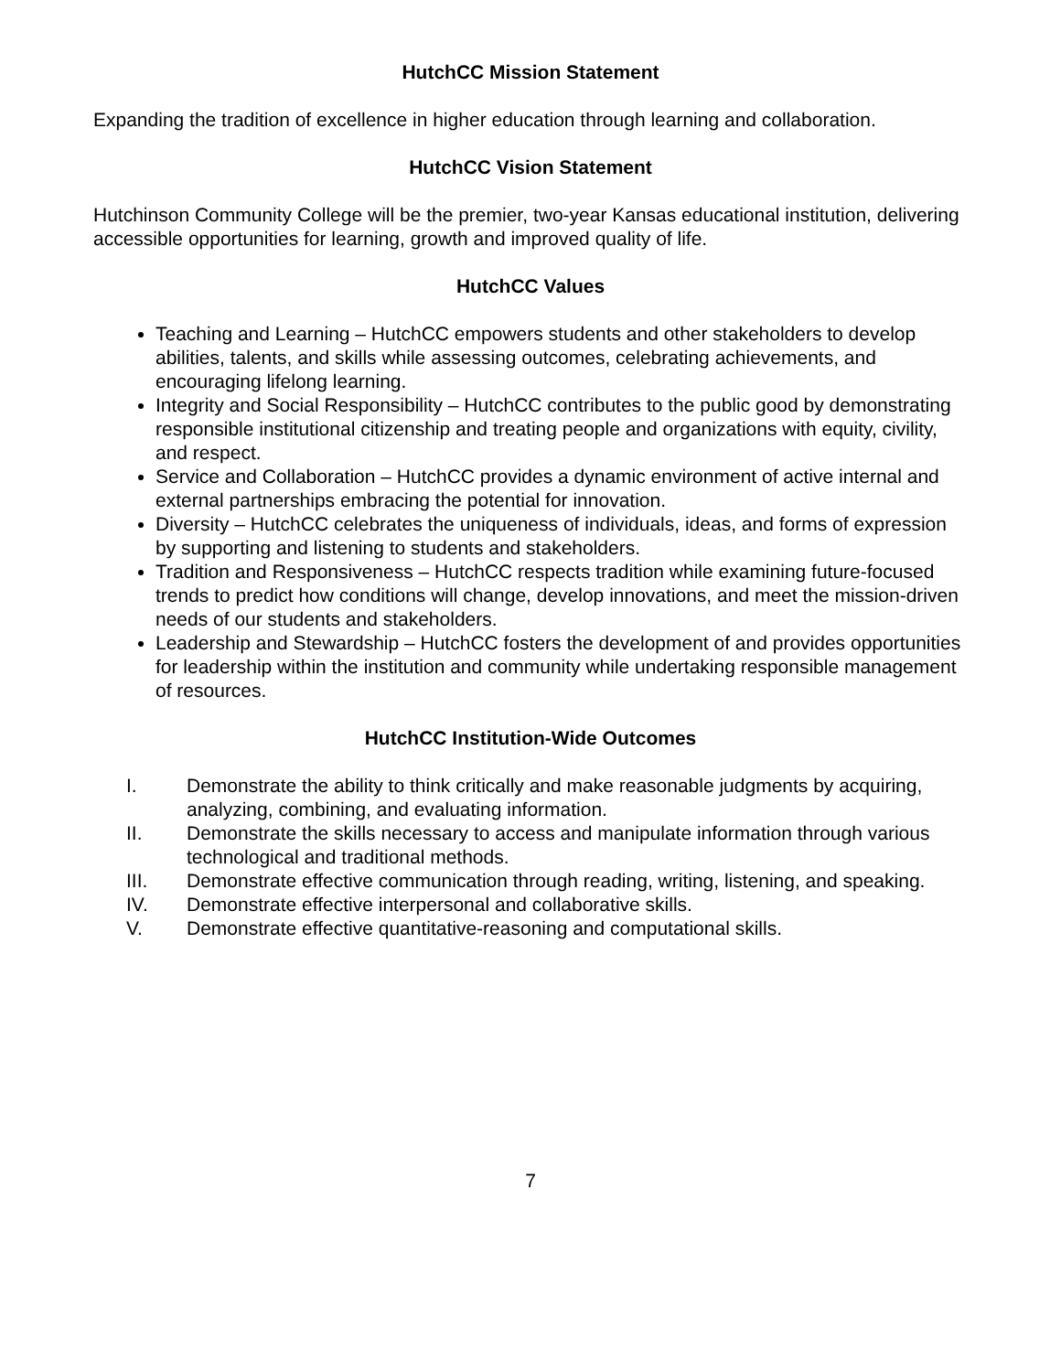HutchCC Mission Statement
Expanding the tradition of excellence in higher education through learning and collaboration.
HutchCC Vision Statement
Hutchinson Community College will be the premier, two-year Kansas educational institution, delivering accessible opportunities for learning, growth and improved quality of life.
HutchCC Values
Teaching and Learning – HutchCC empowers students and other stakeholders to develop abilities, talents, and skills while assessing outcomes, celebrating achievements, and encouraging lifelong learning.
Integrity and Social Responsibility – HutchCC contributes to the public good by demonstrating responsible institutional citizenship and treating people and organizations with equity, civility, and respect.
Service and Collaboration – HutchCC provides a dynamic environment of active internal and external partnerships embracing the potential for innovation.
Diversity – HutchCC celebrates the uniqueness of individuals, ideas, and forms of expression by supporting and listening to students and stakeholders.
Tradition and Responsiveness – HutchCC respects tradition while examining future-focused trends to predict how conditions will change, develop innovations, and meet the mission-driven needs of our students and stakeholders.
Leadership and Stewardship – HutchCC fosters the development of and provides opportunities for leadership within the institution and community while undertaking responsible management of resources.
HutchCC Institution-Wide Outcomes
I. Demonstrate the ability to think critically and make reasonable judgments by acquiring, analyzing, combining, and evaluating information.
II. Demonstrate the skills necessary to access and manipulate information through various technological and traditional methods.
III. Demonstrate effective communication through reading, writing, listening, and speaking.
IV. Demonstrate effective interpersonal and collaborative skills.
V. Demonstrate effective quantitative-reasoning and computational skills.
7